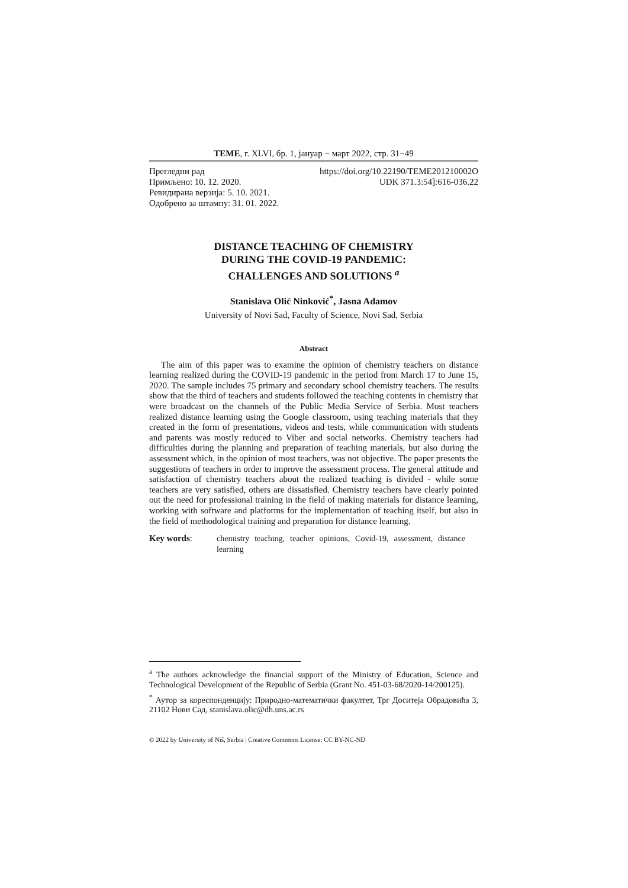TEME, г. XLVI, бр. 1, јануар − март 2022, стр. 31−49
Прегледни рад https://doi.org/10.22190/TEME201210002O
Примљено: 10. 12. 2020. UDK 371.3:54]:616-036.22
Ревидирана верзија: 5. 10. 2021.
Одобрено за штампу: 31. 01. 2022.
DISTANCE TEACHING OF CHEMISTRY
DURING THE COVID-19 PANDEMIC:
CHALLENGES AND SOLUTIONS <sup>a</sup>
Stanislava Olić Ninković<sup>*</sup>, Jasna Adamov
University of Novi Sad, Faculty of Science, Novi Sad, Serbia
Abstract
The aim of this paper was to examine the opinion of chemistry teachers on distance learning realized during the COVID-19 pandemic in the period from March 17 to June 15, 2020. The sample includes 75 primary and secondary school chemistry teachers. The results show that the third of teachers and students followed the teaching contents in chemistry that were broadcast on the channels of the Public Media Service of Serbia. Most teachers realized distance learning using the Google classroom, using teaching materials that they created in the form of presentations, videos and tests, while communication with students and parents was mostly reduced to Viber and social networks. Chemistry teachers had difficulties during the planning and preparation of teaching materials, but also during the assessment which, in the opinion of most teachers, was not objective. The paper presents the suggestions of teachers in order to improve the assessment process. The general attitude and satisfaction of chemistry teachers about the realized teaching is divided - while some teachers are very satisfied, others are dissatisfied. Chemistry teachers have clearly pointed out the need for professional training in the field of making materials for distance learning, working with software and platforms for the implementation of teaching itself, but also in the field of methodological training and preparation for distance learning.
Key words: chemistry teaching, teacher opinions, Covid-19, assessment, distance learning
<sup>a</sup> The authors acknowledge the financial support of the Ministry of Education, Science and Technological Development of the Republic of Serbia (Grant No. 451-03-68/2020-14/200125).
<sup>*</sup> Аутор за кореспонденцију: Природно-математички факултет, Трг Доситеја Обрадовића 3, 21102 Нови Сад, stanislava.olic@dh.uns.ac.rs
© 2022 by University of Niš, Serbia | Creative Commons License: CC BY-NC-ND